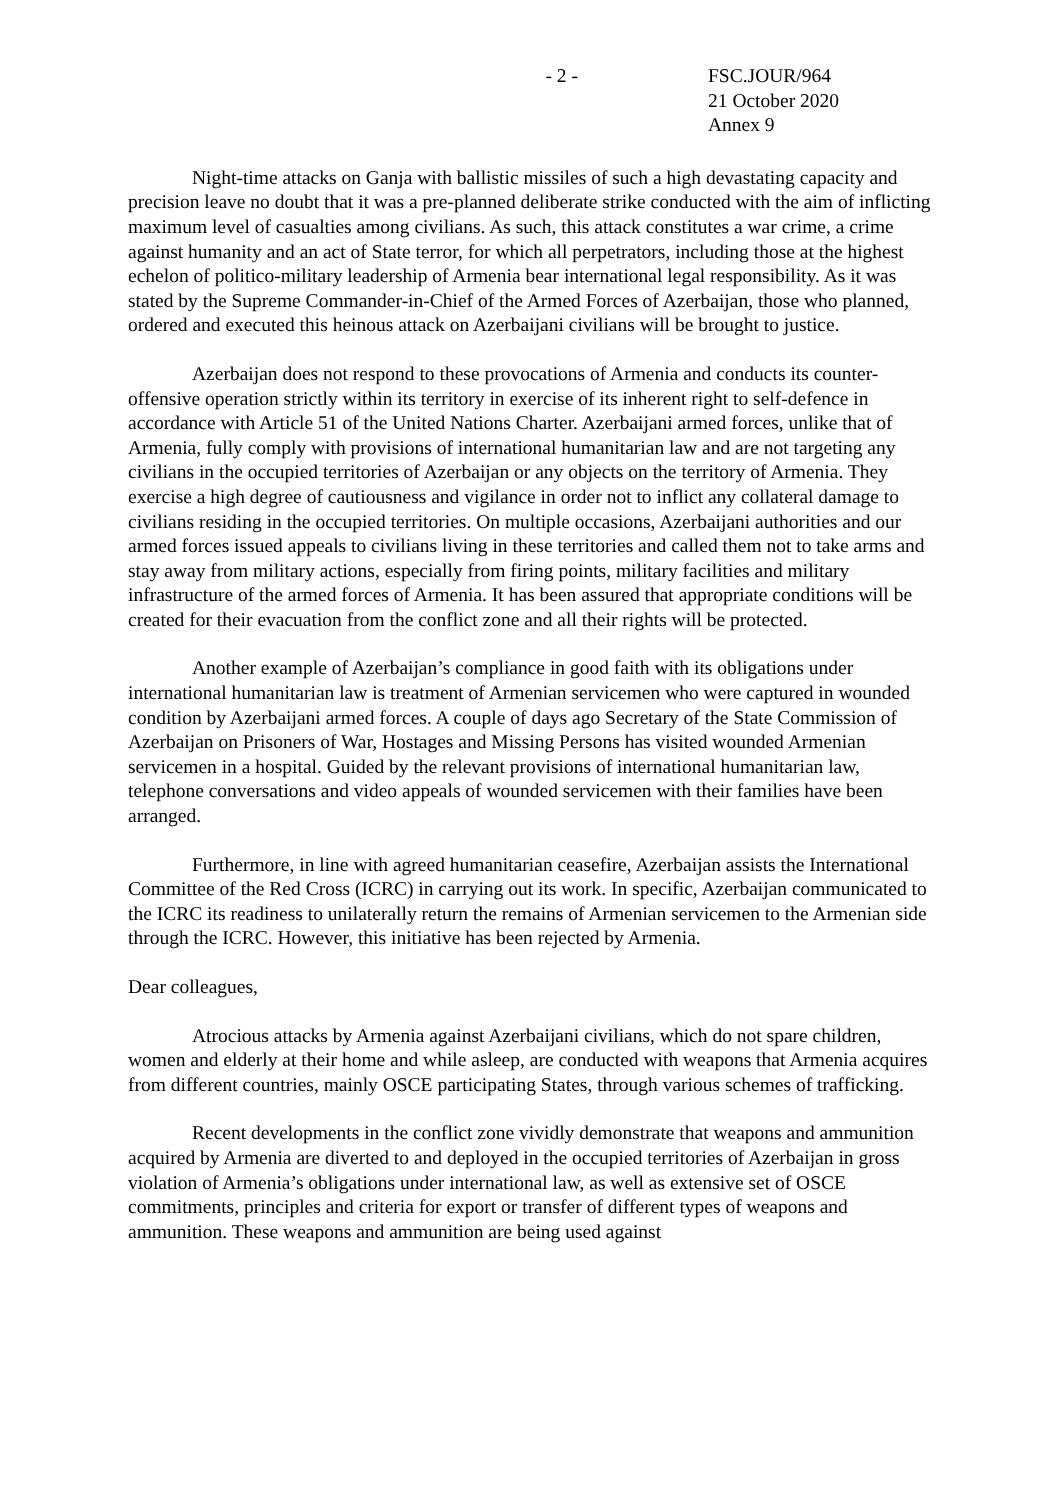- 2 - FSC.JOUR/964
21 October 2020
Annex 9
Night-time attacks on Ganja with ballistic missiles of such a high devastating capacity and precision leave no doubt that it was a pre-planned deliberate strike conducted with the aim of inflicting maximum level of casualties among civilians. As such, this attack constitutes a war crime, a crime against humanity and an act of State terror, for which all perpetrators, including those at the highest echelon of politico-military leadership of Armenia bear international legal responsibility. As it was stated by the Supreme Commander-in-Chief of the Armed Forces of Azerbaijan, those who planned, ordered and executed this heinous attack on Azerbaijani civilians will be brought to justice.
Azerbaijan does not respond to these provocations of Armenia and conducts its counter-offensive operation strictly within its territory in exercise of its inherent right to self-defence in accordance with Article 51 of the United Nations Charter. Azerbaijani armed forces, unlike that of Armenia, fully comply with provisions of international humanitarian law and are not targeting any civilians in the occupied territories of Azerbaijan or any objects on the territory of Armenia. They exercise a high degree of cautiousness and vigilance in order not to inflict any collateral damage to civilians residing in the occupied territories. On multiple occasions, Azerbaijani authorities and our armed forces issued appeals to civilians living in these territories and called them not to take arms and stay away from military actions, especially from firing points, military facilities and military infrastructure of the armed forces of Armenia. It has been assured that appropriate conditions will be created for their evacuation from the conflict zone and all their rights will be protected.
Another example of Azerbaijan’s compliance in good faith with its obligations under international humanitarian law is treatment of Armenian servicemen who were captured in wounded condition by Azerbaijani armed forces. A couple of days ago Secretary of the State Commission of Azerbaijan on Prisoners of War, Hostages and Missing Persons has visited wounded Armenian servicemen in a hospital. Guided by the relevant provisions of international humanitarian law, telephone conversations and video appeals of wounded servicemen with their families have been arranged.
Furthermore, in line with agreed humanitarian ceasefire, Azerbaijan assists the International Committee of the Red Cross (ICRC) in carrying out its work. In specific, Azerbaijan communicated to the ICRC its readiness to unilaterally return the remains of Armenian servicemen to the Armenian side through the ICRC. However, this initiative has been rejected by Armenia.
Dear colleagues,
Atrocious attacks by Armenia against Azerbaijani civilians, which do not spare children, women and elderly at their home and while asleep, are conducted with weapons that Armenia acquires from different countries, mainly OSCE participating States, through various schemes of trafficking.
Recent developments in the conflict zone vividly demonstrate that weapons and ammunition acquired by Armenia are diverted to and deployed in the occupied territories of Azerbaijan in gross violation of Armenia’s obligations under international law, as well as extensive set of OSCE commitments, principles and criteria for export or transfer of different types of weapons and ammunition. These weapons and ammunition are being used against